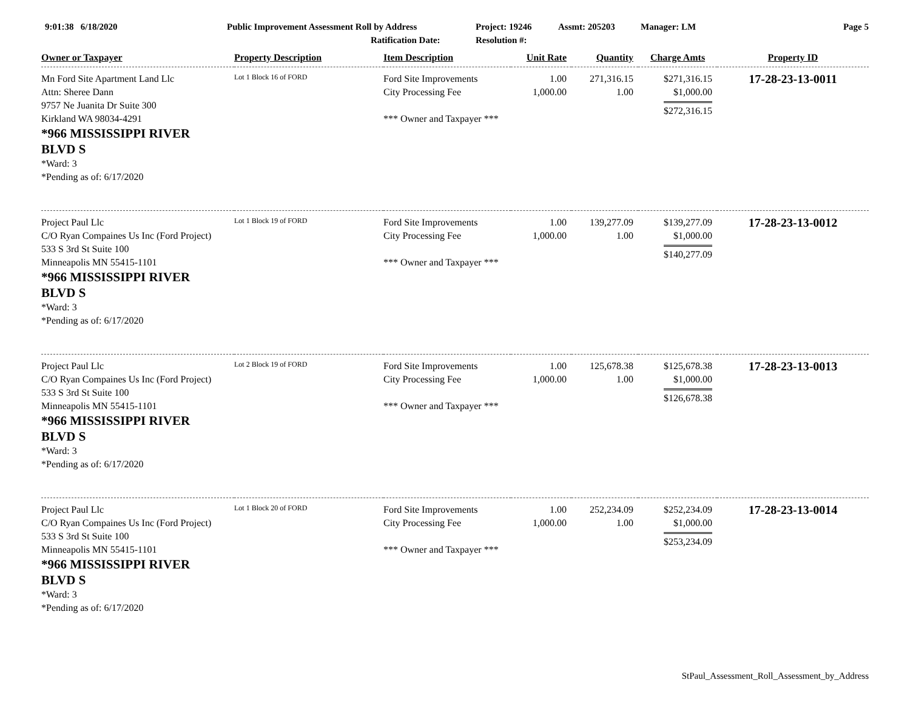9:01:38 6/18/2020 Public Improvement Assessment Roll by Address
Ratification Date:
Project: 19246
Resolution #:
Assmt: 205203 Manager: LM Page 5
| Owner or Taxpayer | Property Description | Item Description | Unit Rate | Quantity | Charge Amts | Property ID |
| --- | --- | --- | --- | --- | --- | --- |
| Mn Ford Site Apartment Land Llc Attn: Sheree Dann 9757 Ne Juanita Dr Suite 300 Kirkland WA 98034-4291 *966 MISSISSIPPI RIVER BLVD S *Ward: 3 *Pending as of: 6/17/2020 | Lot 1 Block 16 of FORD | Ford Site Improvements City Processing Fee *** Owner and Taxpayer *** | 1.00 1,000.00 | 271,316.15 1.00 | $271,316.15 $1,000.00 $272,316.15 | 17-28-23-13-0011 |
| Project Paul Llc C/O Ryan Compaines Us Inc (Ford Project) 533 S 3rd St Suite 100 Minneapolis MN 55415-1101 *966 MISSISSIPPI RIVER BLVD S *Ward: 3 *Pending as of: 6/17/2020 | Lot 1 Block 19 of FORD | Ford Site Improvements City Processing Fee *** Owner and Taxpayer *** | 1.00 1,000.00 | 139,277.09 1.00 | $139,277.09 $1,000.00 $140,277.09 | 17-28-23-13-0012 |
| Project Paul Llc C/O Ryan Compaines Us Inc (Ford Project) 533 S 3rd St Suite 100 Minneapolis MN 55415-1101 *966 MISSISSIPPI RIVER BLVD S *Ward: 3 *Pending as of: 6/17/2020 | Lot 2 Block 19 of FORD | Ford Site Improvements City Processing Fee *** Owner and Taxpayer *** | 1.00 1,000.00 | 125,678.38 1.00 | $125,678.38 $1,000.00 $126,678.38 | 17-28-23-13-0013 |
| Project Paul Llc C/O Ryan Compaines Us Inc (Ford Project) 533 S 3rd St Suite 100 Minneapolis MN 55415-1101 *966 MISSISSIPPI RIVER BLVD S *Ward: 3 *Pending as of: 6/17/2020 | Lot 1 Block 20 of FORD | Ford Site Improvements City Processing Fee *** Owner and Taxpayer *** | 1.00 1,000.00 | 252,234.09 1.00 | $252,234.09 $1,000.00 $253,234.09 | 17-28-23-13-0014 |
StPaul_Assessment_Roll_Assessment_by_Address